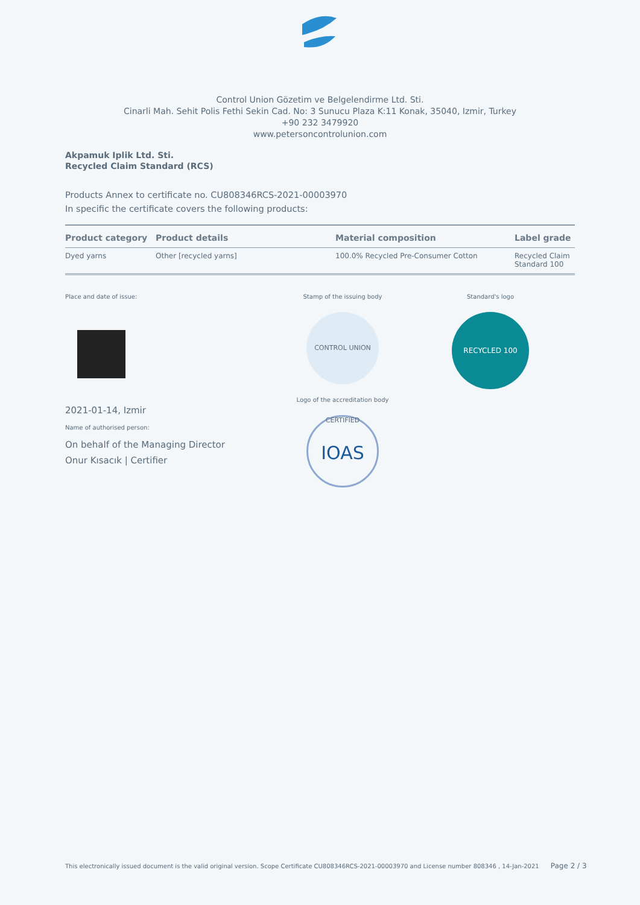Control Union Gözetim ve Belgelendirme Ltd. Sti.
Cinarli Mah. Sehit Polis Fethi Sekin Cad. No: 3 Sunucu Plaza K:11 Konak, 35040, Izmir, Turkey
+90 232 3479920
www.petersoncontrolunion.com
Akpamuk Iplik Ltd. Sti.
Recycled Claim Standard (RCS)
Products Annex to certificate no. CU808346RCS-2021-00003970
In specific the certificate covers the following products:
| Product category | Product details | Material composition | Label grade |
| --- | --- | --- | --- |
| Dyed yarns | Other [recycled yarns] | 100.0% Recycled Pre-Consumer Cotton | Recycled Claim Standard 100 |
Place and date of issue:
2021-01-14, Izmir
Name of authorised person:
On behalf of the Managing Director
Onur Kısacık | Certifier
Stamp of the issuing body
CONTROL UNION CERTIFIED
Logo of the accreditation body
IOAS
Standard's logo
RECYCLED 100
This electronically issued document is the valid original version. Scope Certificate CU808346RCS-2021-00003970 and License number 808346 , 14-Jan-2021 Page 2 / 3